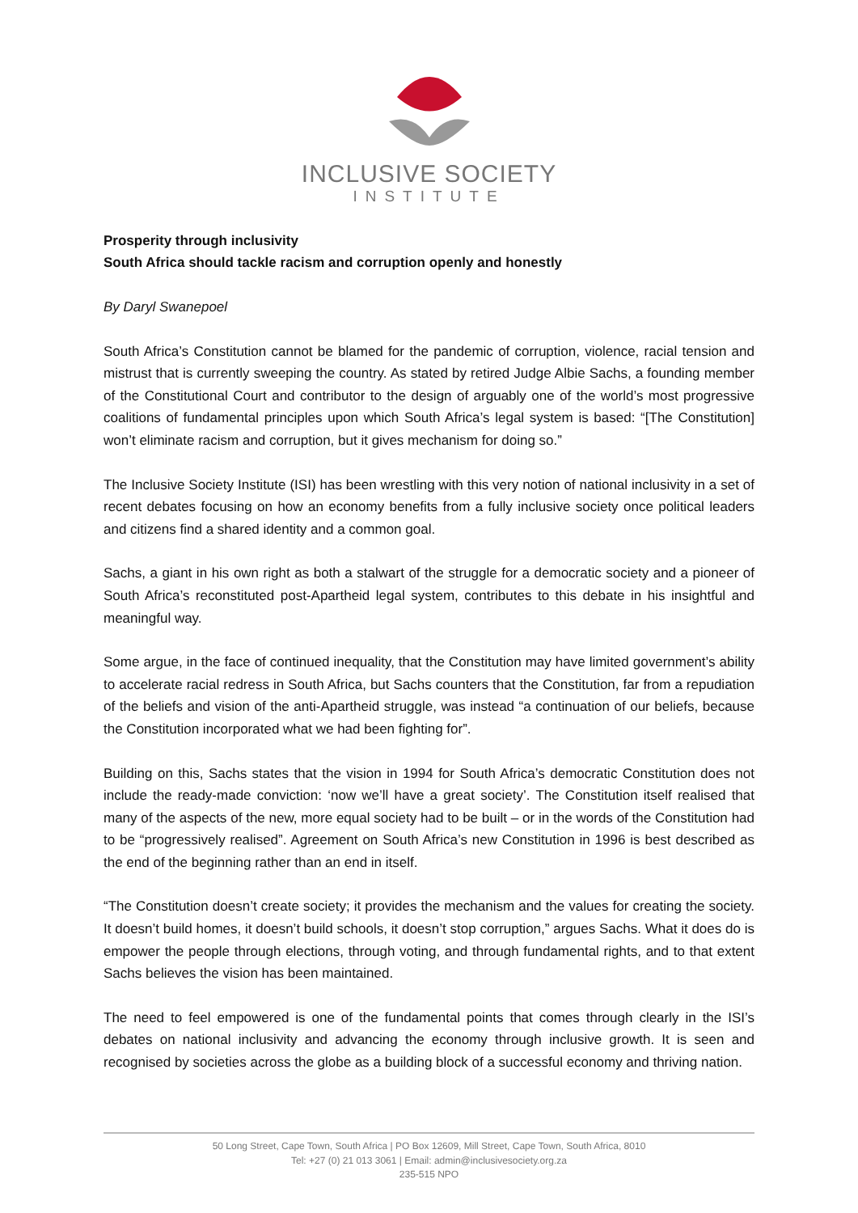INCLUSIVE SOCIETY
INSTITUTE
Prosperity through inclusivity
South Africa should tackle racism and corruption openly and honestly
By Daryl Swanepoel
South Africa’s Constitution cannot be blamed for the pandemic of corruption, violence, racial tension and mistrust that is currently sweeping the country. As stated by retired Judge Albie Sachs, a founding member of the Constitutional Court and contributor to the design of arguably one of the world’s most progressive coalitions of fundamental principles upon which South Africa’s legal system is based: “[The Constitution] won’t eliminate racism and corruption, but it gives mechanism for doing so.”
The Inclusive Society Institute (ISI) has been wrestling with this very notion of national inclusivity in a set of recent debates focusing on how an economy benefits from a fully inclusive society once political leaders and citizens find a shared identity and a common goal.
Sachs, a giant in his own right as both a stalwart of the struggle for a democratic society and a pioneer of South Africa’s reconstituted post-Apartheid legal system, contributes to this debate in his insightful and meaningful way.
Some argue, in the face of continued inequality, that the Constitution may have limited government’s ability to accelerate racial redress in South Africa, but Sachs counters that the Constitution, far from a repudiation of the beliefs and vision of the anti-Apartheid struggle, was instead “a continuation of our beliefs, because the Constitution incorporated what we had been fighting for”.
Building on this, Sachs states that the vision in 1994 for South Africa’s democratic Constitution does not include the ready-made conviction: ‘now we’ll have a great society’. The Constitution itself realised that many of the aspects of the new, more equal society had to be built – or in the words of the Constitution had to be “progressively realised”. Agreement on South Africa’s new Constitution in 1996 is best described as the end of the beginning rather than an end in itself.
“The Constitution doesn’t create society; it provides the mechanism and the values for creating the society. It doesn’t build homes, it doesn’t build schools, it doesn’t stop corruption,” argues Sachs. What it does do is empower the people through elections, through voting, and through fundamental rights, and to that extent Sachs believes the vision has been maintained.
The need to feel empowered is one of the fundamental points that comes through clearly in the ISI’s debates on national inclusivity and advancing the economy through inclusive growth. It is seen and recognised by societies across the globe as a building block of a successful economy and thriving nation.
50 Long Street, Cape Town, South Africa | PO Box 12609, Mill Street, Cape Town, South Africa, 8010
Tel: +27 (0) 21 013 3061 | Email: admin@inclusivesociety.org.za
235-515 NPO